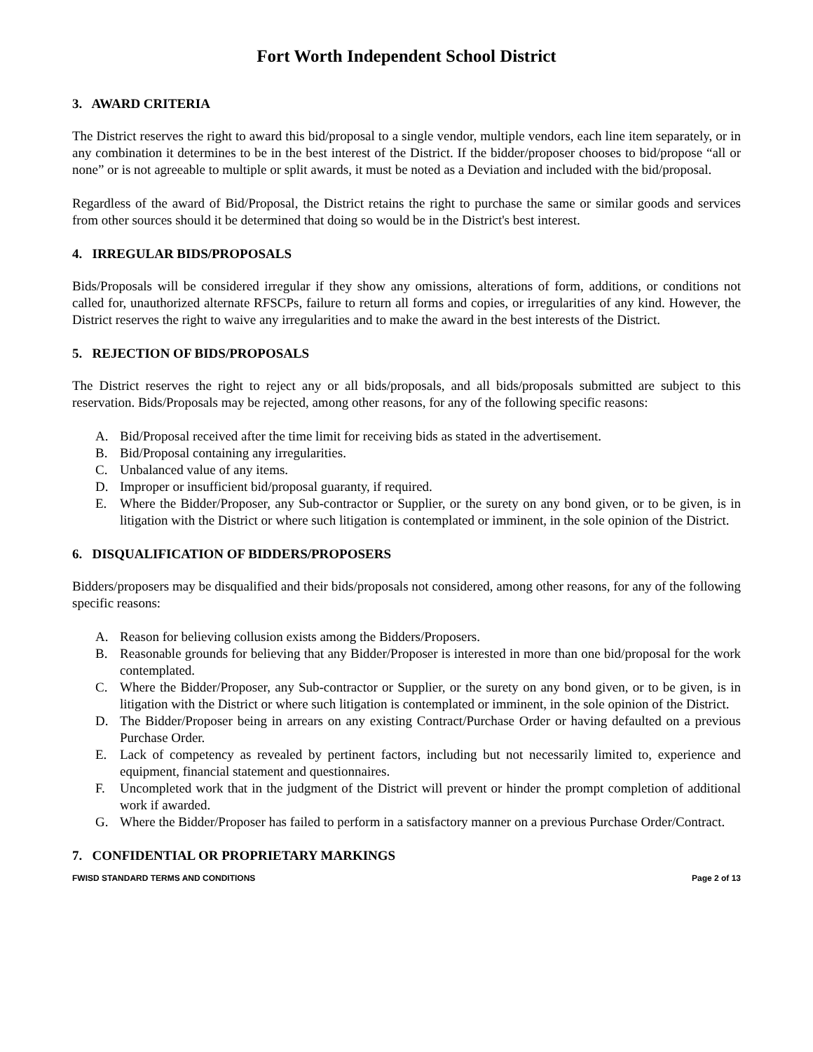Fort Worth Independent School District
3. AWARD CRITERIA
The District reserves the right to award this bid/proposal to a single vendor, multiple vendors, each line item separately, or in any combination it determines to be in the best interest of the District. If the bidder/proposer chooses to bid/propose “all or none” or is not agreeable to multiple or split awards, it must be noted as a Deviation and included with the bid/proposal.
Regardless of the award of Bid/Proposal, the District retains the right to purchase the same or similar goods and services from other sources should it be determined that doing so would be in the District's best interest.
4. IRREGULAR BIDS/PROPOSALS
Bids/Proposals will be considered irregular if they show any omissions, alterations of form, additions, or conditions not called for, unauthorized alternate RFSCPs, failure to return all forms and copies, or irregularities of any kind. However, the District reserves the right to waive any irregularities and to make the award in the best interests of the District.
5. REJECTION OF BIDS/PROPOSALS
The District reserves the right to reject any or all bids/proposals, and all bids/proposals submitted are subject to this reservation. Bids/Proposals may be rejected, among other reasons, for any of the following specific reasons:
A. Bid/Proposal received after the time limit for receiving bids as stated in the advertisement.
B. Bid/Proposal containing any irregularities.
C. Unbalanced value of any items.
D. Improper or insufficient bid/proposal guaranty, if required.
E. Where the Bidder/Proposer, any Sub-contractor or Supplier, or the surety on any bond given, or to be given, is in litigation with the District or where such litigation is contemplated or imminent, in the sole opinion of the District.
6. DISQUALIFICATION OF BIDDERS/PROPOSERS
Bidders/proposers may be disqualified and their bids/proposals not considered, among other reasons, for any of the following specific reasons:
A. Reason for believing collusion exists among the Bidders/Proposers.
B. Reasonable grounds for believing that any Bidder/Proposer is interested in more than one bid/proposal for the work contemplated.
C. Where the Bidder/Proposer, any Sub-contractor or Supplier, or the surety on any bond given, or to be given, is in litigation with the District or where such litigation is contemplated or imminent, in the sole opinion of the District.
D. The Bidder/Proposer being in arrears on any existing Contract/Purchase Order or having defaulted on a previous Purchase Order.
E. Lack of competency as revealed by pertinent factors, including but not necessarily limited to, experience and equipment, financial statement and questionnaires.
F. Uncompleted work that in the judgment of the District will prevent or hinder the prompt completion of additional work if awarded.
G. Where the Bidder/Proposer has failed to perform in a satisfactory manner on a previous Purchase Order/Contract.
7. CONFIDENTIAL OR PROPRIETARY MARKINGS
FWISD STANDARD TERMS AND CONDITIONS Page 2 of 13